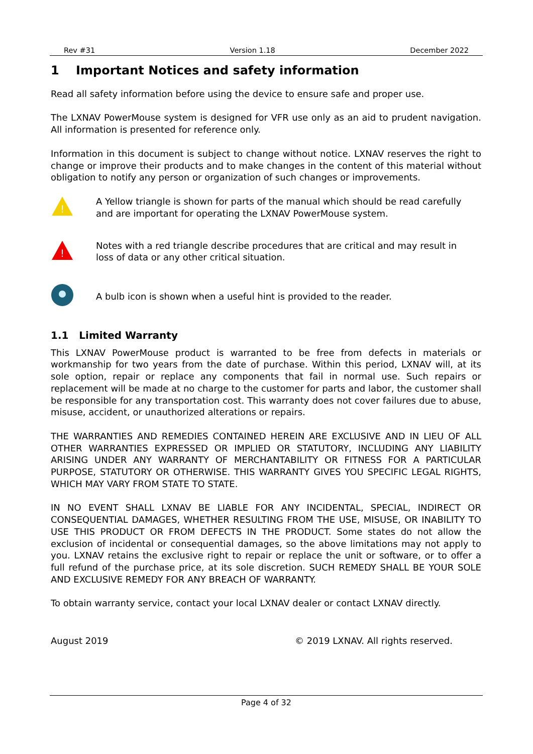Rev #31 Version 1.18 December 2022
1 Important Notices and safety information
Read all safety information before using the device to ensure safe and proper use.
The LXNAV PowerMouse system is designed for VFR use only as an aid to prudent navigation. All information is presented for reference only.
Information in this document is subject to change without notice. LXNAV reserves the right to change or improve their products and to make changes in the content of this material without obligation to notify any person or organization of such changes or improvements.
!
A Yellow triangle is shown for parts of the manual which should be read carefully
and are important for operating the LXNAV PowerMouse system.
!
Notes with a red triangle describe procedures that are critical and may result in
loss of data or any other critical situation.
A bulb icon is shown when a useful hint is provided to the reader.
1.1 Limited Warranty
This LXNAV PowerMouse product is warranted to be free from defects in materials or workmanship for two years from the date of purchase. Within this period, LXNAV will, at its sole option, repair or replace any components that fail in normal use. Such repairs or replacement will be made at no charge to the customer for parts and labor, the customer shall be responsible for any transportation cost. This warranty does not cover failures due to abuse, misuse, accident, or unauthorized alterations or repairs.
THE WARRANTIES AND REMEDIES CONTAINED HEREIN ARE EXCLUSIVE AND IN LIEU OF ALL OTHER WARRANTIES EXPRESSED OR IMPLIED OR STATUTORY, INCLUDING ANY LIABILITY ARISING UNDER ANY WARRANTY OF MERCHANTABILITY OR FITNESS FOR A PARTICULAR PURPOSE, STATUTORY OR OTHERWISE. THIS WARRANTY GIVES YOU SPECIFIC LEGAL RIGHTS, WHICH MAY VARY FROM STATE TO STATE.
IN NO EVENT SHALL LXNAV BE LIABLE FOR ANY INCIDENTAL, SPECIAL, INDIRECT OR CONSEQUENTIAL DAMAGES, WHETHER RESULTING FROM THE USE, MISUSE, OR INABILITY TO USE THIS PRODUCT OR FROM DEFECTS IN THE PRODUCT. Some states do not allow the exclusion of incidental or consequential damages, so the above limitations may not apply to you. LXNAV retains the exclusive right to repair or replace the unit or software, or to offer a full refund of the purchase price, at its sole discretion. SUCH REMEDY SHALL BE YOUR SOLE AND EXCLUSIVE REMEDY FOR ANY BREACH OF WARRANTY.
To obtain warranty service, contact your local LXNAV dealer or contact LXNAV directly.
August 2019 © 2019 LXNAV. All rights reserved.
Page 4 of 32